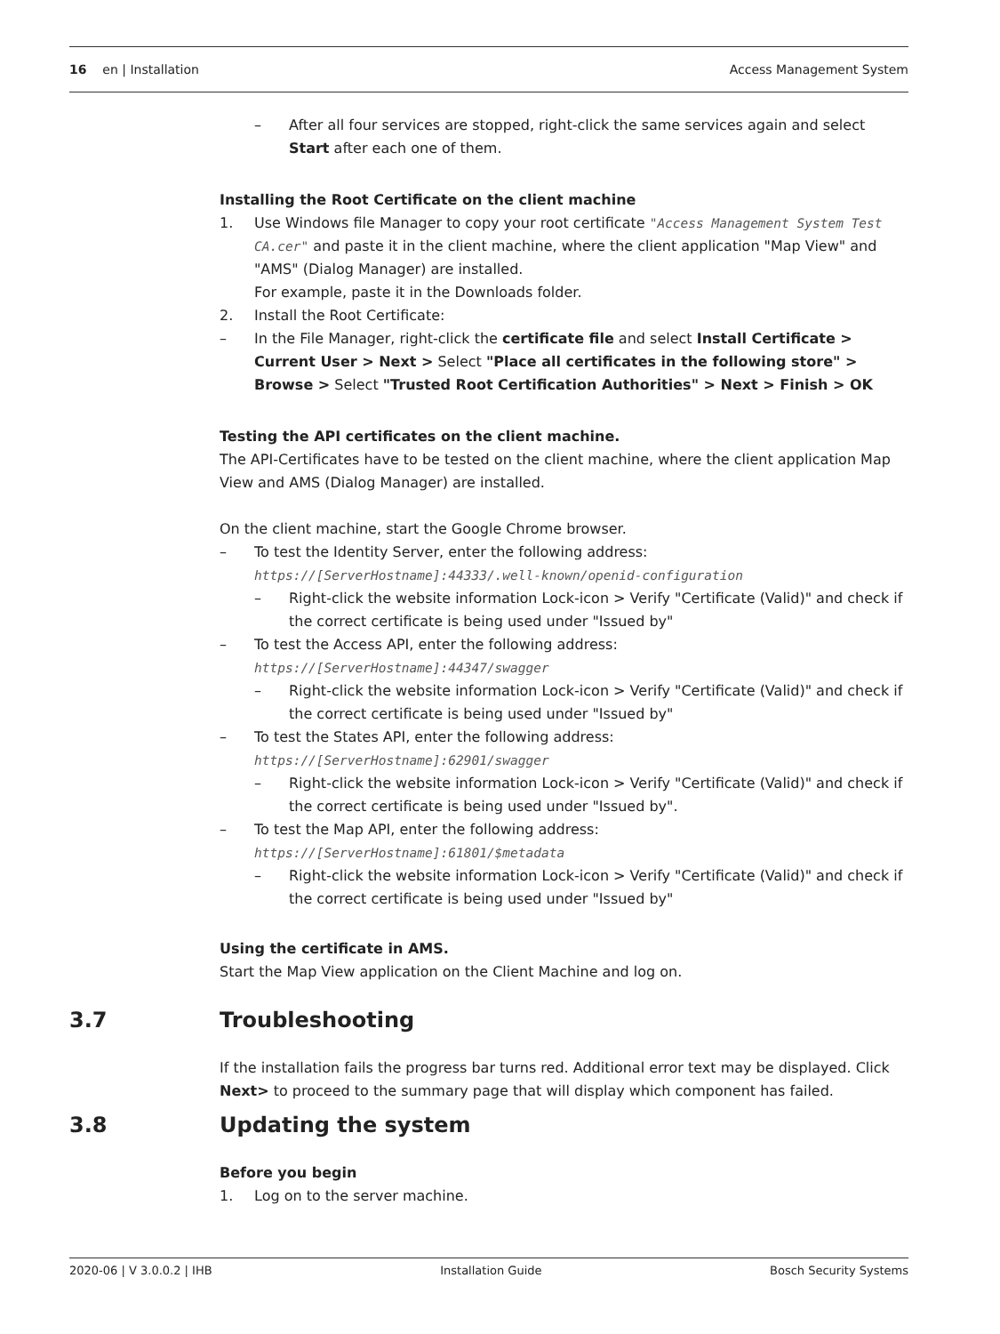16 en | Installation Access Management System
– After all four services are stopped, right-click the same services again and select Start after each one of them.
Installing the Root Certificate on the client machine
1. Use Windows file Manager to copy your root certificate "Access Management System Test CA.cer" and paste it in the client machine, where the client application "Map View" and "AMS" (Dialog Manager) are installed.
For example, paste it in the Downloads folder.
2. Install the Root Certificate:
– In the File Manager, right-click the certificate file and select Install Certificate > Current User > Next > Select "Place all certificates in the following store" > Browse > Select "Trusted Root Certification Authorities" > Next > Finish > OK
Testing the API certificates on the client machine.
The API-Certificates have to be tested on the client machine, where the client application Map View and AMS (Dialog Manager) are installed.
On the client machine, start the Google Chrome browser.
– To test the Identity Server, enter the following address: https://[ServerHostname]:44333/.well-known/openid-configuration
– Right-click the website information Lock-icon > Verify "Certificate (Valid)" and check if the correct certificate is being used under "Issued by"
– To test the Access API, enter the following address: https://[ServerHostname]:44347/swagger
– Right-click the website information Lock-icon > Verify "Certificate (Valid)" and check if the correct certificate is being used under "Issued by"
– To test the States API, enter the following address: https://[ServerHostname]:62901/swagger
– Right-click the website information Lock-icon > Verify "Certificate (Valid)" and check if the correct certificate is being used under "Issued by".
– To test the Map API, enter the following address: https://[ServerHostname]:61801/$metadata
– Right-click the website information Lock-icon > Verify "Certificate (Valid)" and check if the correct certificate is being used under "Issued by"
Using the certificate in AMS.
Start the Map View application on the Client Machine and log on.
3.7 Troubleshooting
If the installation fails the progress bar turns red. Additional error text may be displayed. Click Next> to proceed to the summary page that will display which component has failed.
3.8 Updating the system
Before you begin
1. Log on to the server machine.
2020-06 | V 3.0.0.2 | IHB Installation Guide Bosch Security Systems